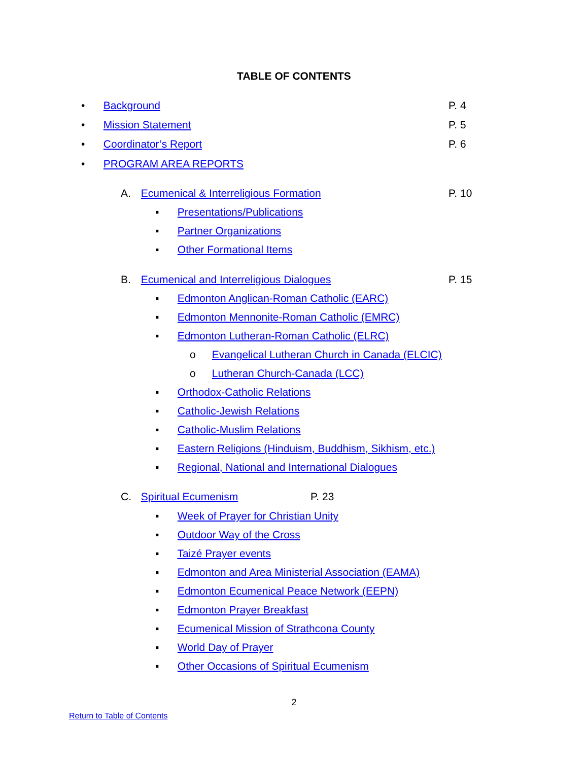TABLE OF CONTENTS
• Background P. 4
• Mission Statement P. 5
• Coordinator’s Report P. 6
• PROGRAM AREA REPORTS
A. Ecumenical & Interreligious Formation P. 10
▪ Presentations/Publications
▪ Partner Organizations
▪ Other Formational Items
B. Ecumenical and Interreligious Dialogues P. 15
▪ Edmonton Anglican-Roman Catholic (EARC)
▪ Edmonton Mennonite-Roman Catholic (EMRC)
▪ Edmonton Lutheran-Roman Catholic (ELRC)
o Evangelical Lutheran Church in Canada (ELCIC)
o Lutheran Church-Canada (LCC)
▪ Orthodox-Catholic Relations
▪ Catholic-Jewish Relations
▪ Catholic-Muslim Relations
▪ Eastern Religions (Hinduism, Buddhism, Sikhism, etc.)
▪ Regional, National and International Dialogues
C. Spiritual Ecumenism P. 23
▪ Week of Prayer for Christian Unity
▪ Outdoor Way of the Cross
▪ Taizé Prayer events
▪ Edmonton and Area Ministerial Association (EAMA)
▪ Edmonton Ecumenical Peace Network (EEPN)
▪ Edmonton Prayer Breakfast
▪ Ecumenical Mission of Strathcona County
▪ World Day of Prayer
▪ Other Occasions of Spiritual Ecumenism
2
Return to Table of Contents